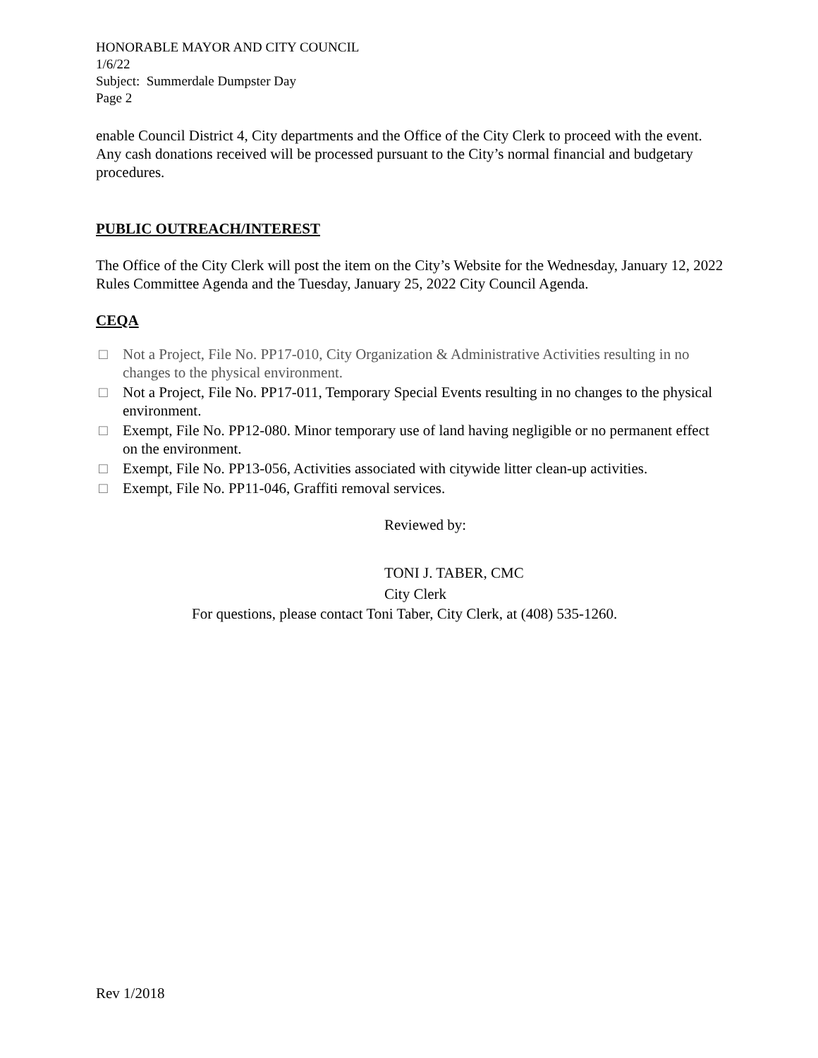HONORABLE MAYOR AND CITY COUNCIL
1/6/22
Subject: Summerdale Dumpster Day
Page 2
enable Council District 4, City departments and the Office of the City Clerk to proceed with the event. Any cash donations received will be processed pursuant to the City’s normal financial and budgetary procedures.
PUBLIC OUTREACH/INTEREST
The Office of the City Clerk will post the item on the City’s Website for the Wednesday, January 12, 2022 Rules Committee Agenda and the Tuesday, January 25, 2022 City Council Agenda.
CEQA
□ Not a Project, File No. PP17-010, City Organization & Administrative Activities resulting in no changes to the physical environment.
□ Not a Project, File No. PP17-011, Temporary Special Events resulting in no changes to the physical environment.
□ Exempt, File No. PP12-080. Minor temporary use of land having negligible or no permanent effect on the environment.
□ Exempt, File No. PP13-056, Activities associated with citywide litter clean-up activities.
□ Exempt, File No. PP11-046, Graffiti removal services.
Reviewed by:
TONI J. TABER, CMC
City Clerk
For questions, please contact Toni Taber, City Clerk, at (408) 535-1260.
Rev 1/2018